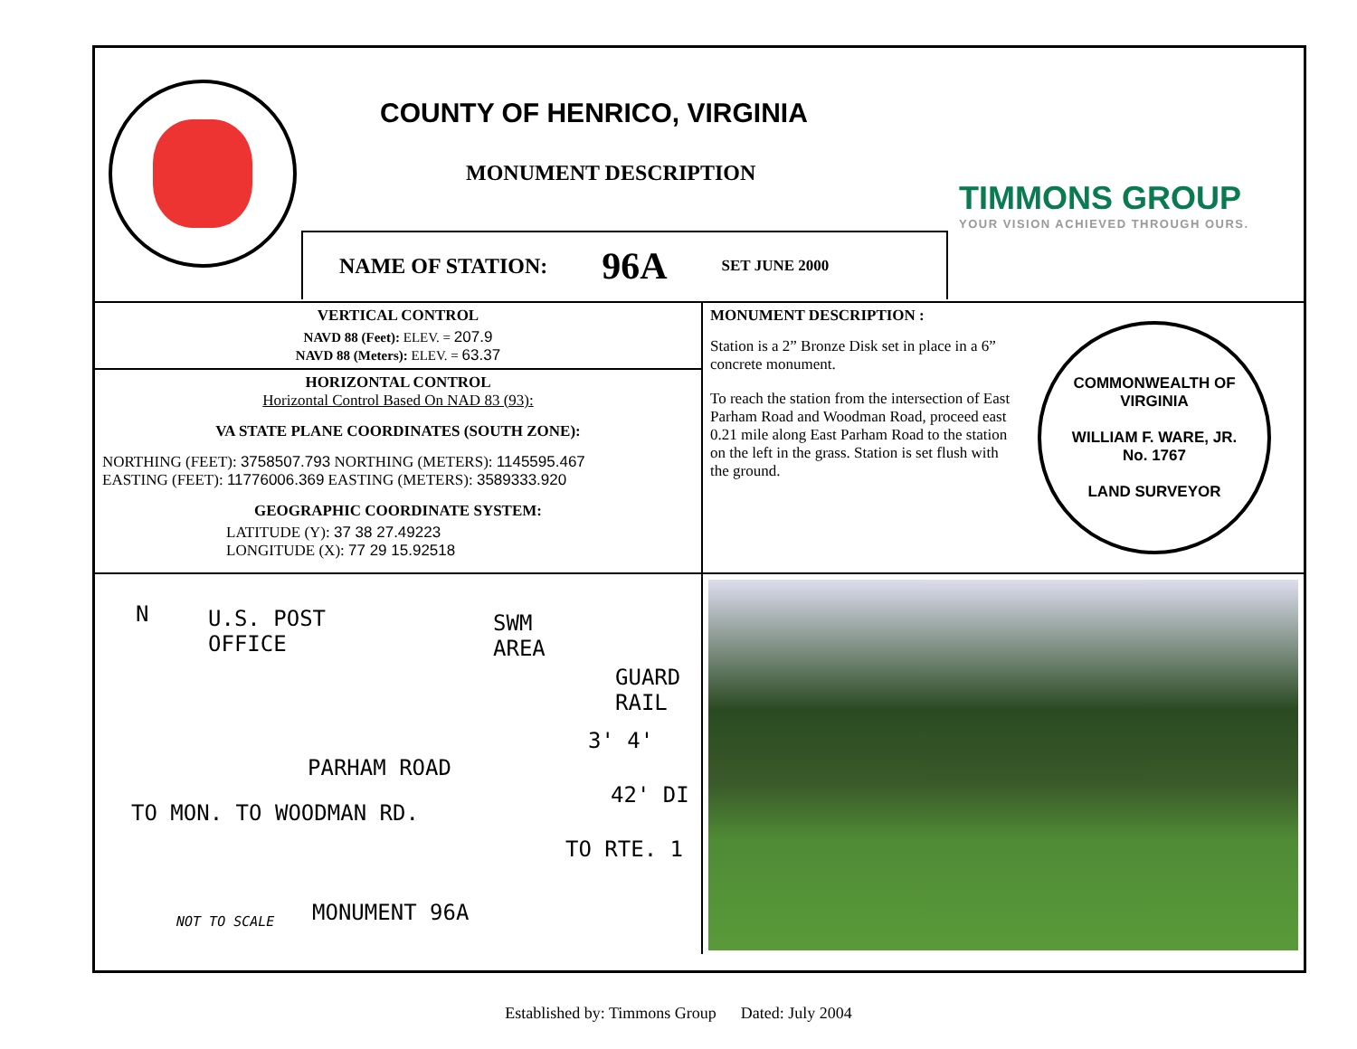COUNTY OF HENRICO, VIRGINIA
MONUMENT DESCRIPTION
TIMMONS GROUP
YOUR VISION ACHIEVED THROUGH OURS.
NAME OF STATION: 96A SET JUNE 2000
VERTICAL CONTROL
NAVD 88 (Feet): ELEV. = 207.9
NAVD 88 (Meters): ELEV. = 63.37
HORIZONTAL CONTROL
Horizontal Control Based On NAD 83 (93):
VA STATE PLANE COORDINATES (SOUTH ZONE):
NORTHING (FEET): 3758507.793 NORTHING (METERS): 1145595.467
EASTING (FEET): 11776006.369 EASTING (METERS): 3589333.920
GEOGRAPHIC COORDINATE SYSTEM:
LATITUDE (Y): 37 38 27.49223
LONGITUDE (X): 77 29 15.92518
MONUMENT DESCRIPTION :
Station is a 2” Bronze Disk set in place in a 6” concrete monument.
To reach the station from the intersection of East Parham Road and Woodman Road, proceed east 0.21 mile along East Parham Road to the station on the left in the grass. Station is set flush with the ground.
COMMONWEALTH OF VIRGINIA
WILLIAM F. WARE, JR.
No. 1767
LAND SURVEYOR
N
U.S. POST
OFFICE
SWM
AREA
GUARD
RAIL
PARHAM ROAD
3' 4'
42' DI
TO MON. TO WOODMAN RD.
TO RTE. 1
NOT TO SCALE MONUMENT 96A
Established by: Timmons Group Dated: July 2004